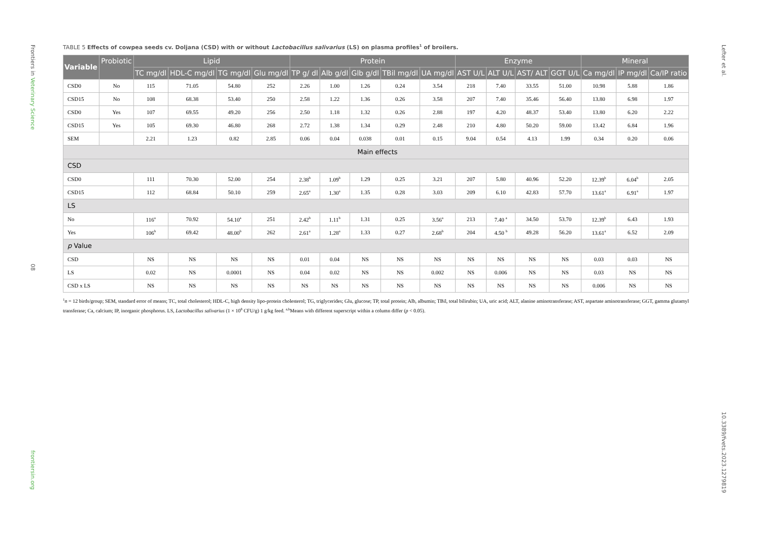Frontiers in Veterinary Science
08
frontiersin.org
Lefter et al.
10.3389/fvets.2023.1279819
TABLE 5 Effects of cowpea seeds cv. Doljana (CSD) with or without Lactobacillus salivarius (LS) on plasma profiles<sup>1</sup> of broilers.
| Variable | Probiotic | Lipid | | | | Protein | | | | | Enzyme | | | | Mineral | | |
| --- | --- | --- | --- | --- | --- | --- | --- | --- | --- | --- | --- | --- | --- | --- | --- | --- | --- |
| | | TC mg/dl | HDL-C mg/dl | TG mg/dl | Glu mg/dl | TP g/ dl | Alb g/dl | Glb g/dl | TBil mg/dl | UA mg/dl | AST U/L | ALT U/L | AST/ ALT | GGT U/L | Ca mg/dl | IP mg/dl | Ca/IP ratio |
| CSD0 | No | 115 | 71.05 | 54.80 | 252 | 2.26 | 1.00 | 1.26 | 0.24 | 3.54 | 218 | 7.40 | 33.55 | 51.00 | 10.98 | 5.88 | 1.86 |
| CSD15 | No | 108 | 68.38 | 53.40 | 250 | 2.58 | 1.22 | 1.36 | 0.26 | 3.58 | 207 | 7.40 | 35.46 | 56.40 | 13.80 | 6.98 | 1.97 |
| CSD0 | Yes | 107 | 69.55 | 49.20 | 256 | 2.50 | 1.18 | 1.32 | 0.26 | 2.88 | 197 | 4.20 | 48.37 | 53.40 | 13.80 | 6.20 | 2.22 |
| CSD15 | Yes | 105 | 69.30 | 46.80 | 268 | 2.72 | 1.38 | 1.34 | 0.29 | 2.48 | 210 | 4.80 | 50.20 | 59.00 | 13.42 | 6.84 | 1.96 |
| SEM | | 2.21 | 1.23 | 0.82 | 2.85 | 0.06 | 0.04 | 0.038 | 0.01 | 0.15 | 9.04 | 0.54 | 4.13 | 1.99 | 0.34 | 0.20 | 0.06 |
| Main effects | | | | | | | | | | | | | | | | | |
| CSD | | | | | | | | | | | | | | | | | |
| CSD0 | | 111 | 70.30 | 52.00 | 254 | 2.38<sup>b</sup> | 1.09<sup>b</sup> | 1.29 | 0.25 | 3.21 | 207 | 5.80 | 40.96 | 52.20 | 12.39<sup>b</sup> | 6.04<sup>b</sup> | 2.05 |
| CSD15 | | 112 | 68.84 | 50.10 | 259 | 2.65<sup>a</sup> | 1.30<sup>a</sup> | 1.35 | 0.28 | 3.03 | 209 | 6.10 | 42.83 | 57.70 | 13.61<sup>a</sup> | 6.91<sup>a</sup> | 1.97 |
| LS | | | | | | | | | | | | | | | | | |
| No | | 116<sup>a</sup> | 70.92 | 54.10<sup>a</sup> | 251 | 2.42<sup>b</sup> | 1.11<sup>b</sup> | 1.31 | 0.25 | 3.56<sup>a</sup> | 213 | 7.40 <sup>a</sup> | 34.50 | 53.70 | 12.39<sup>b</sup> | 6.43 | 1.93 |
| Yes | | 106<sup>b</sup> | 69.42 | 48.00<sup>b</sup> | 262 | 2.61<sup>a</sup> | 1.28<sup>a</sup> | 1.33 | 0.27 | 2.68<sup>b</sup> | 204 | 4.50 <sup>b</sup> | 49.28 | 56.20 | 13.61<sup>a</sup> | 6.52 | 2.09 |
| p Value | | | | | | | | | | | | | | | | | |
| CSD | | NS | NS | NS | NS | 0.01 | 0.04 | NS | NS | NS | NS | NS | NS | NS | 0.03 | 0.03 | NS |
| LS | | 0.02 | NS | 0.0001 | NS | 0.04 | 0.02 | NS | NS | 0.002 | NS | 0.006 | NS | NS | 0.03 | NS | NS |
| CSD x LS | | NS | NS | NS | NS | NS | NS | NS | NS | NS | NS | NS | NS | NS | 0.006 | NS | NS |
<sup>1</sup> n = 12 birds/group; SEM, standard error of means; TC, total cholesterol; HDL-C, high density lipo-protein cholesterol; TG, triglycerides; Glu, glucose; TP, total protein; Alb, albumin; TBil, total bilirubin; UA, uric acid; ALT, alanine aminotransferase; AST, aspartate aminotransferase; GGT, gamma glutamyl transferase; Ca, calcium; IP, inorganic phosphorus. LS, Lactobacillus salivarius (1 × 10<sup>8</sup> CFU/g) 1 g/kg feed. <sup>a,b</sup>Means with different superscript within a column differ (p < 0.05).